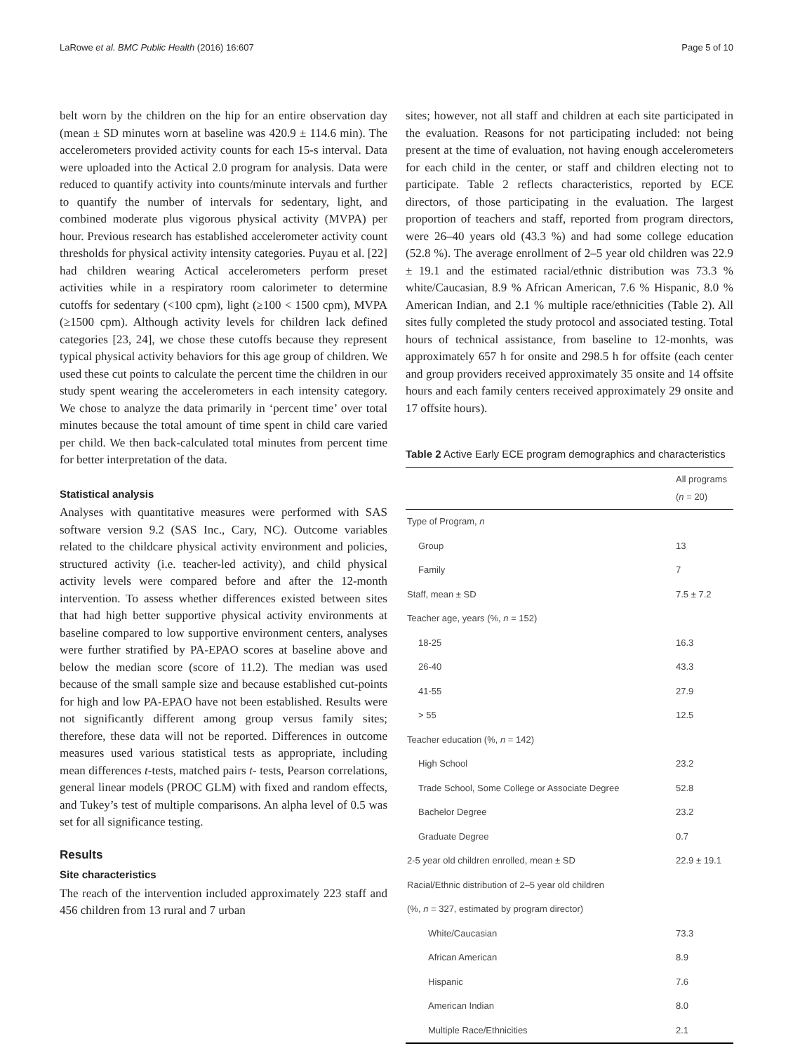LaRowe et al. BMC Public Health (2016) 16:607 Page 5 of 10
belt worn by the children on the hip for an entire observation day (mean ± SD minutes worn at baseline was 420.9 ± 114.6 min). The accelerometers provided activity counts for each 15-s interval. Data were uploaded into the Actical 2.0 program for analysis. Data were reduced to quantify activity into counts/minute intervals and further to quantify the number of intervals for sedentary, light, and combined moderate plus vigorous physical activity (MVPA) per hour. Previous research has established accelerometer activity count thresholds for physical activity intensity categories. Puyau et al. [22] had children wearing Actical accelerometers perform preset activities while in a respiratory room calorimeter to determine cutoffs for sedentary (<100 cpm), light (≥100 < 1500 cpm), MVPA (≥1500 cpm). Although activity levels for children lack defined categories [23, 24], we chose these cutoffs because they represent typical physical activity behaviors for this age group of children. We used these cut points to calculate the percent time the children in our study spent wearing the accelerometers in each intensity category. We chose to analyze the data primarily in ‘percent time’ over total minutes because the total amount of time spent in child care varied per child. We then back-calculated total minutes from percent time for better interpretation of the data.
Statistical analysis
Analyses with quantitative measures were performed with SAS software version 9.2 (SAS Inc., Cary, NC). Outcome variables related to the childcare physical activity environment and policies, structured activity (i.e. teacher-led activity), and child physical activity levels were compared before and after the 12-month intervention. To assess whether differences existed between sites that had high better supportive physical activity environments at baseline compared to low supportive environment centers, analyses were further stratified by PA-EPAO scores at baseline above and below the median score (score of 11.2). The median was used because of the small sample size and because established cut-points for high and low PA-EPAO have not been established. Results were not significantly different among group versus family sites; therefore, these data will not be reported. Differences in outcome measures used various statistical tests as appropriate, including mean differences t-tests, matched pairs t- tests, Pearson correlations, general linear models (PROC GLM) with fixed and random effects, and Tukey’s test of multiple comparisons. An alpha level of 0.5 was set for all significance testing.
Results
Site characteristics
The reach of the intervention included approximately 223 staff and 456 children from 13 rural and 7 urban
sites; however, not all staff and children at each site participated in the evaluation. Reasons for not participating included: not being present at the time of evaluation, not having enough accelerometers for each child in the center, or staff and children electing not to participate. Table 2 reflects characteristics, reported by ECE directors, of those participating in the evaluation. The largest proportion of teachers and staff, reported from program directors, were 26–40 years old (43.3 %) and had some college education (52.8 %). The average enrollment of 2–5 year old children was 22.9 ± 19.1 and the estimated racial/ethnic distribution was 73.3 % white/Caucasian, 8.9 % African American, 7.6 % Hispanic, 8.0 % American Indian, and 2.1 % multiple race/ethnicities (Table 2). All sites fully completed the study protocol and associated testing. Total hours of technical assistance, from baseline to 12-monhts, was approximately 657 h for onsite and 298.5 h for offsite (each center and group providers received approximately 35 onsite and 14 offsite hours and each family centers received approximately 29 onsite and 17 offsite hours).
Table 2 Active Early ECE program demographics and characteristics
| | All programs ( n = 20) |
| --- | --- |
| Type of Program, n | |
| Group | 13 |
| Family | 7 |
| Staff, mean ± SD | 7.5 ± 7.2 |
| Teacher age, years (%, n = 152) | |
| 18-25 | 16.3 |
| 26-40 | 43.3 |
| 41-55 | 27.9 |
| > 55 | 12.5 |
| Teacher education (%, n = 142) | |
| High School | 23.2 |
| Trade School, Some College or Associate Degree | 52.8 |
| Bachelor Degree | 23.2 |
| Graduate Degree | 0.7 |
| 2-5 year old children enrolled, mean ± SD | 22.9 ± 19.1 |
| Racial/Ethnic distribution of 2–5 year old children | |
| (%, n = 327, estimated by program director) | |
| White/Caucasian | 73.3 |
| African American | 8.9 |
| Hispanic | 7.6 |
| American Indian | 8.0 |
| Multiple Race/Ethnicities | 2.1 |